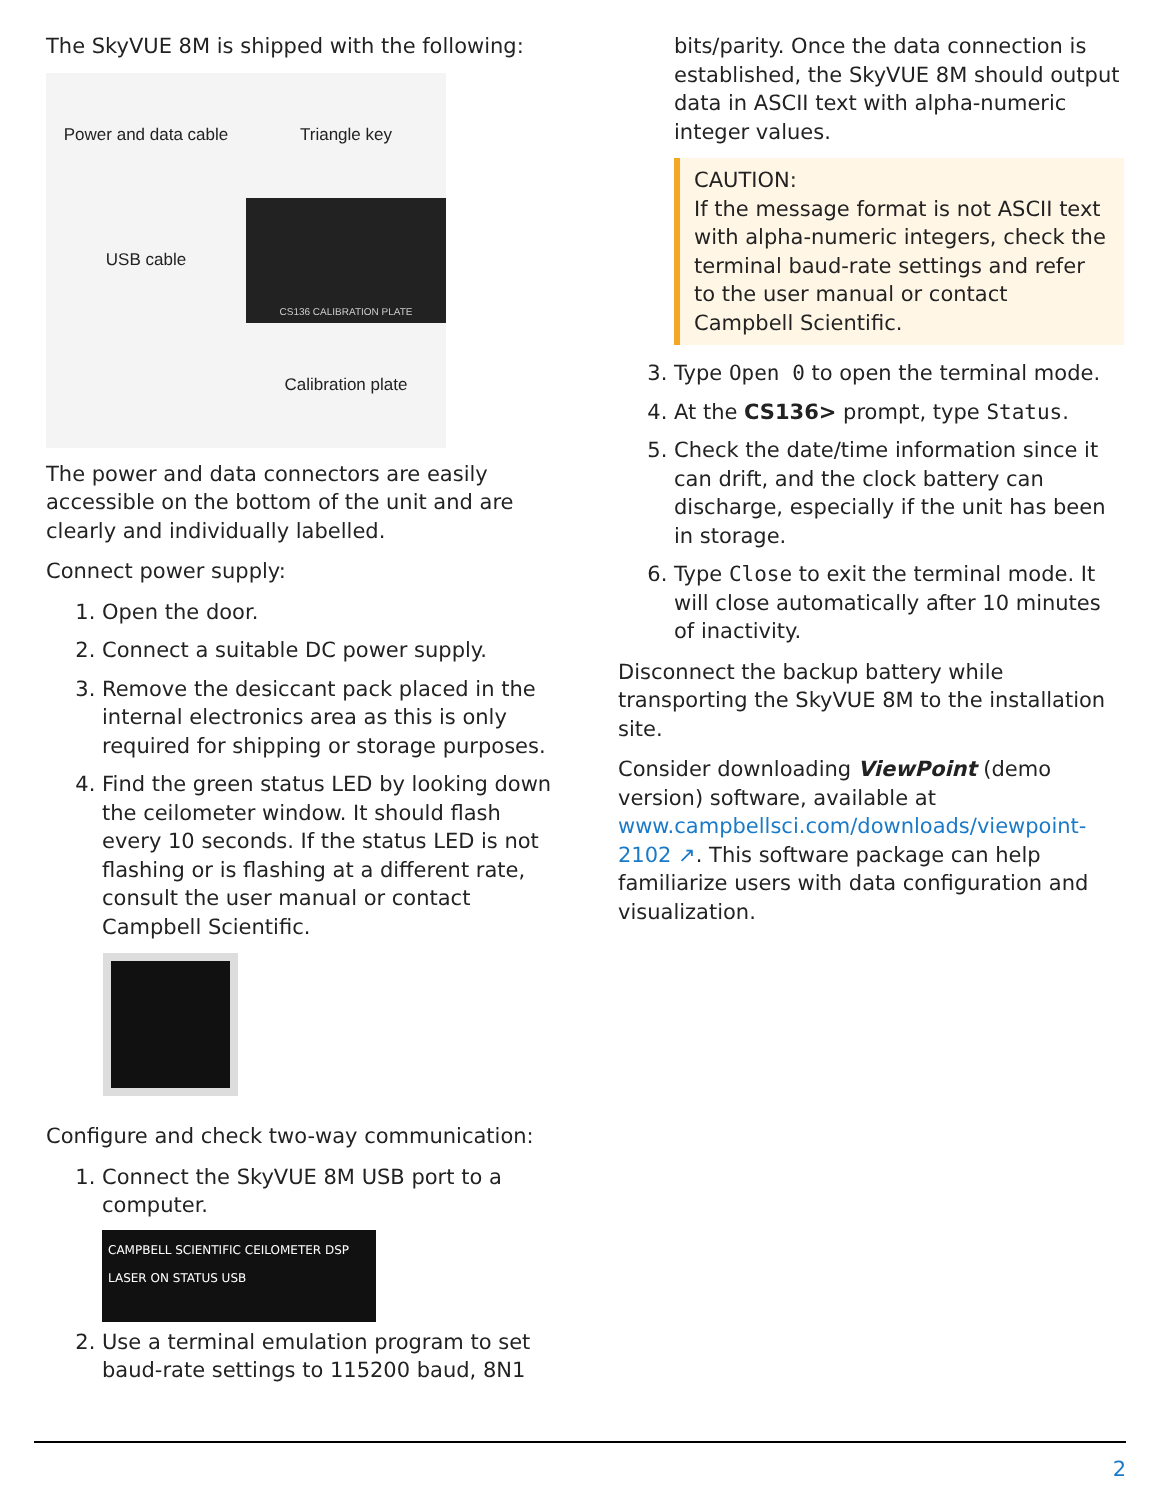The SkyVUE 8M is shipped with the following:
Power and data cable
Triangle key
USB cable
CS136 CALIBRATION PLATE
Calibration plate
The power and data connectors are easily accessible on the bottom of the unit and are clearly and individually labelled.
Connect power supply:
1. Open the door.
2. Connect a suitable DC power supply.
3. Remove the desiccant pack placed in the internal electronics area as this is only required for shipping or storage purposes.
4. Find the green status LED by looking down the ceilometer window. It should flash every 10 seconds. If the status LED is not flashing or is flashing at a different rate, consult the user manual or contact Campbell Scientific.
Configure and check two-way communication:
1. Connect the SkyVUE 8M USB port to a computer.
CAMPBELL SCIENTIFIC CEILOMETER DSP LASER ON STATUS USB
2. Use a terminal emulation program to set baud-rate settings to 115200 baud, 8N1
bits/parity. Once the data connection is established, the SkyVUE 8M should output data in ASCII text with alpha-numeric integer values.
CAUTION:
If the message format is not ASCII text with alpha-numeric integers, check the terminal baud-rate settings and refer to the user manual or contact Campbell Scientific.
3. Type Open 0 to open the terminal mode.
4. At the CS136> prompt, type Status.
5. Check the date/time information since it can drift, and the clock battery can discharge, especially if the unit has been in storage.
6. Type Close to exit the terminal mode. It will close automatically after 10 minutes of inactivity.
Disconnect the backup battery while transporting the SkyVUE 8M to the installation site.
Consider downloading ViewPoint (demo version) software, available at www.campbellsci.com/downloads/viewpoint-2102 ↗. This software package can help familiarize users with data configuration and visualization.
2